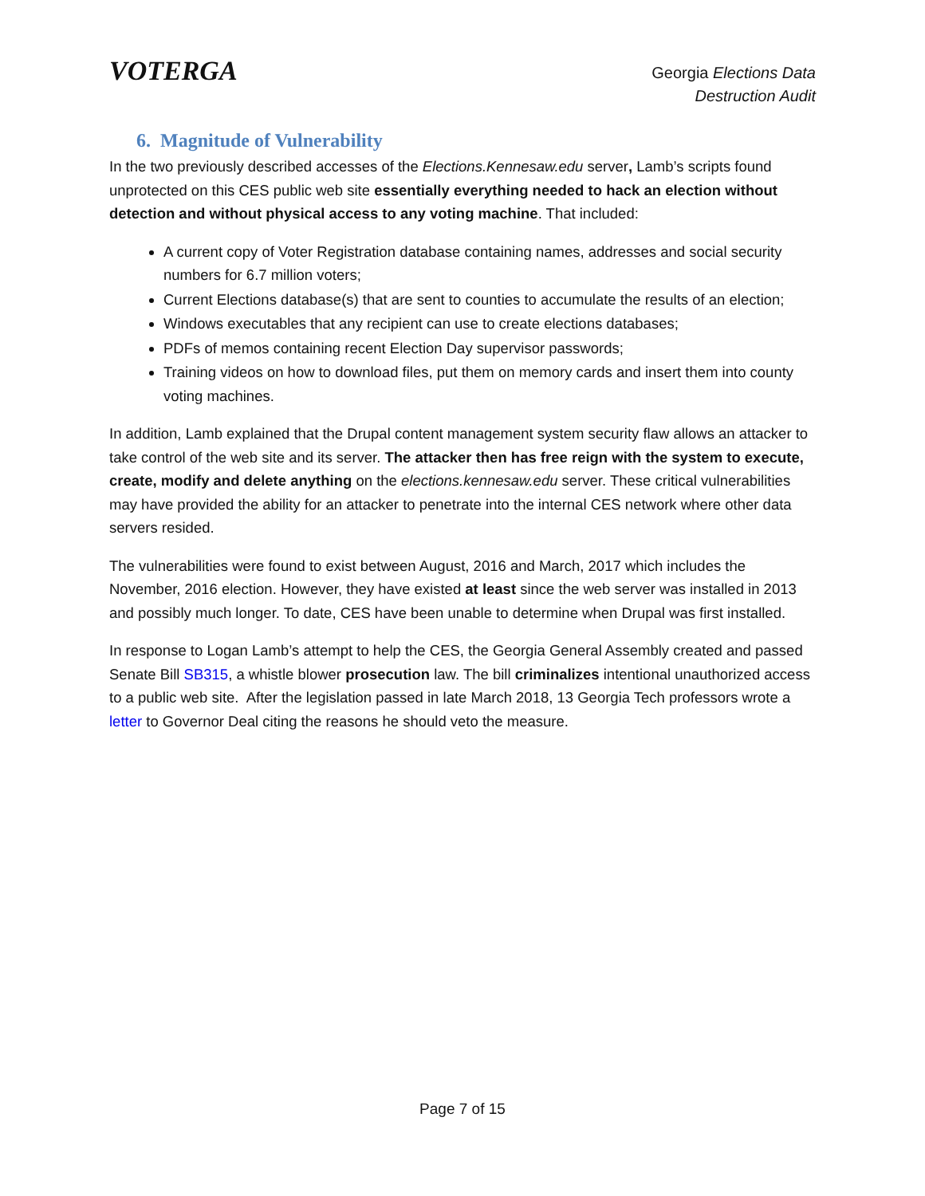VOTERGA
Georgia Elections Data
Destruction Audit
6. Magnitude of Vulnerability
In the two previously described accesses of the Elections.Kennesaw.edu server, Lamb’s scripts found unprotected on this CES public web site essentially everything needed to hack an election without detection and without physical access to any voting machine. That included:
A current copy of Voter Registration database containing names, addresses and social security numbers for 6.7 million voters;
Current Elections database(s) that are sent to counties to accumulate the results of an election;
Windows executables that any recipient can use to create elections databases;
PDFs of memos containing recent Election Day supervisor passwords;
Training videos on how to download files, put them on memory cards and insert them into county voting machines.
In addition, Lamb explained that the Drupal content management system security flaw allows an attacker to take control of the web site and its server. The attacker then has free reign with the system to execute, create, modify and delete anything on the elections.kennesaw.edu server. These critical vulnerabilities may have provided the ability for an attacker to penetrate into the internal CES network where other data servers resided.
The vulnerabilities were found to exist between August, 2016 and March, 2017 which includes the November, 2016 election. However, they have existed at least since the web server was installed in 2013 and possibly much longer. To date, CES have been unable to determine when Drupal was first installed.
In response to Logan Lamb’s attempt to help the CES, the Georgia General Assembly created and passed Senate Bill SB315, a whistle blower prosecution law. The bill criminalizes intentional unauthorized access to a public web site. After the legislation passed in late March 2018, 13 Georgia Tech professors wrote a letter to Governor Deal citing the reasons he should veto the measure.
Page 7 of 15